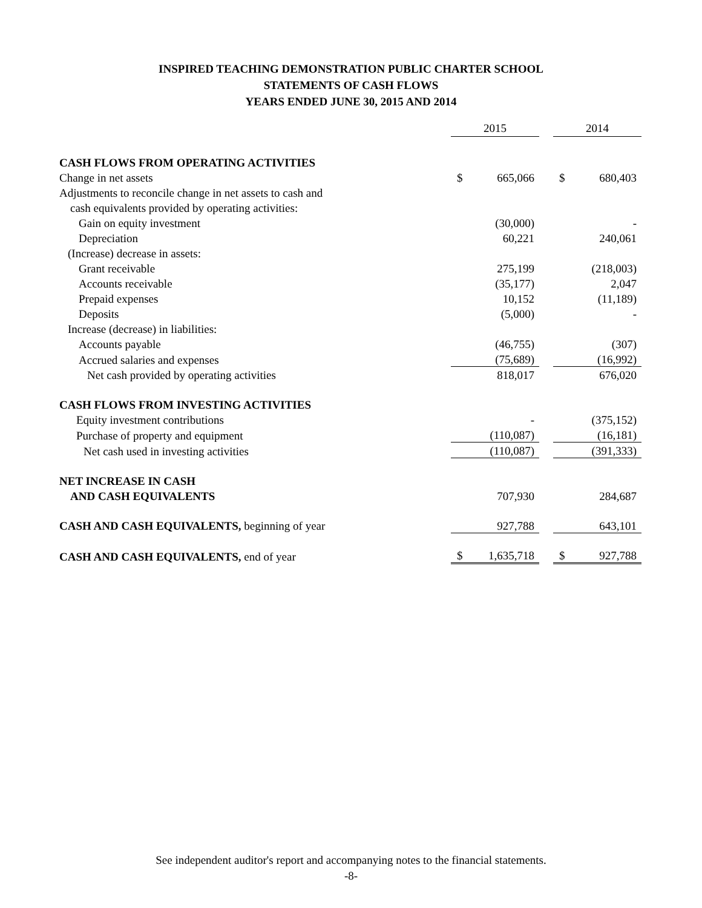INSPIRED TEACHING DEMONSTRATION PUBLIC CHARTER SCHOOL
STATEMENTS OF CASH FLOWS
YEARS ENDED JUNE 30, 2015 AND 2014
| | 2015 | | | 2014 | |
| CASH FLOWS FROM OPERATING ACTIVITIES | | | | | |
| Change in net assets | $ | 665,066 | | $ | 680,403 |
| Adjustments to reconcile change in net assets to cash and | | | | | |
| cash equivalents provided by operating activities: | | | | | |
| Gain on equity investment | | (30,000) | | | - |
| Depreciation | | 60,221 | | | 240,061 |
| (Increase) decrease in assets: | | | | | |
| Grant receivable | | 275,199 | | | (218,003) |
| Accounts receivable | | (35,177) | | | 2,047 |
| Prepaid expenses | | 10,152 | | | (11,189) |
| Deposits | | (5,000) | | | - |
| Increase (decrease) in liabilities: | | | | | |
| Accounts payable | | (46,755) | | | (307) |
| Accrued salaries and expenses | | (75,689) | | | (16,992) |
| Net cash provided by operating activities | | 818,017 | | | 676,020 |
| CASH FLOWS FROM INVESTING ACTIVITIES | | | | | |
| Equity investment contributions | | - | | | (375,152) |
| Purchase of property and equipment | | (110,087) | | | (16,181) |
| Net cash used in investing activities | | (110,087) | | | (391,333) |
| NET INCREASE IN CASH | | | | | |
| AND CASH EQUIVALENTS | | 707,930 | | | 284,687 |
| CASH AND CASH EQUIVALENTS, beginning of year | | 927,788 | | | 643,101 |
| CASH AND CASH EQUIVALENTS, end of year | $ | 1,635,718 | | $ | 927,788 |
See independent auditor's report and accompanying notes to the financial statements.
-8-